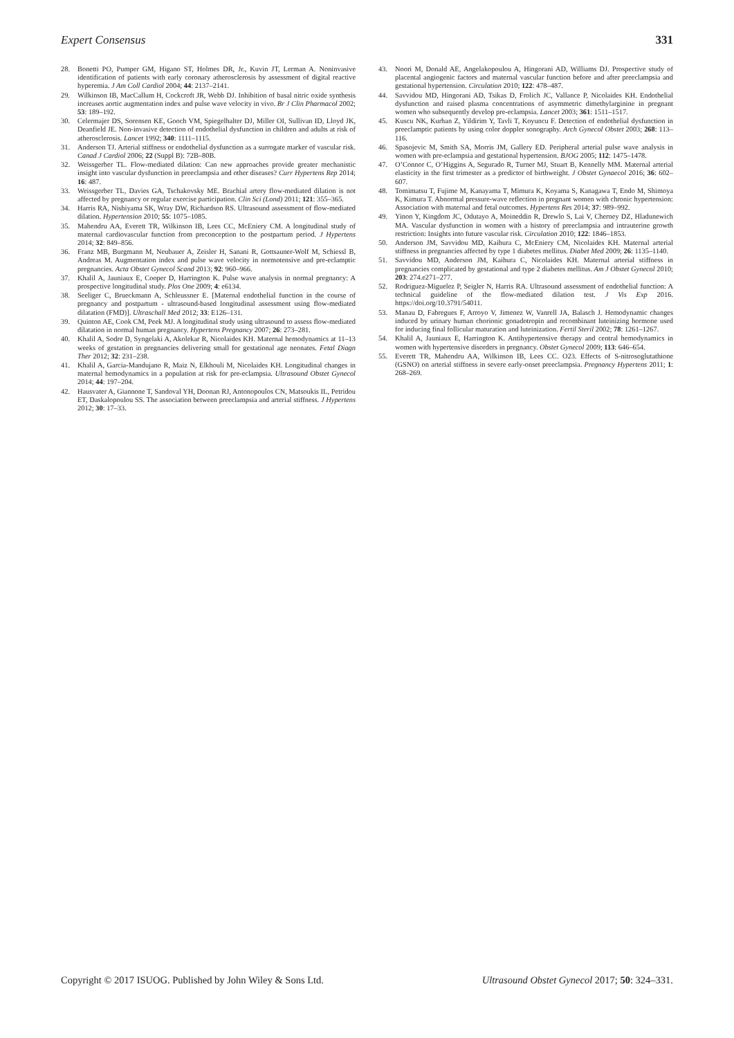Expert Consensus 331
28. Bonetti PO, Pumper GM, Higano ST, Holmes DR, Jr., Kuvin JT, Lerman A. Noninvasive identification of patients with early coronary atherosclerosis by assessment of digital reactive hyperemia. J Am Coll Cardiol 2004; 44: 2137–2141.
29. Wilkinson IB, MacCallum H, Cockcroft JR, Webb DJ. Inhibition of basal nitric oxide synthesis increases aortic augmentation index and pulse wave velocity in vivo. Br J Clin Pharmacol 2002; 53: 189–192.
30. Celermajer DS, Sorensen KE, Gooch VM, Spiegelhalter DJ, Miller OI, Sullivan ID, Lloyd JK, Deanfield JE. Non-invasive detection of endothelial dysfunction in children and adults at risk of atherosclerosis. Lancet 1992; 340: 1111–1115.
31. Anderson TJ. Arterial stiffness or endothelial dysfunction as a surrogate marker of vascular risk. Canad J Cardiol 2006; 22 (Suppl B): 72B–80B.
32. Weissgerber TL. Flow-mediated dilation: Can new approaches provide greater mechanistic insight into vascular dysfunction in preeclampsia and other diseases? Curr Hypertens Rep 2014; 16: 487.
33. Weissgerber TL, Davies GA, Tschakovsky ME. Brachial artery flow-mediated dilation is not affected by pregnancy or regular exercise participation. Clin Sci (Lond) 2011; 121: 355–365.
34. Harris RA, Nishiyama SK, Wray DW, Richardson RS. Ultrasound assessment of flow-mediated dilation. Hypertension 2010; 55: 1075–1085.
35. Mahendru AA, Everett TR, Wilkinson IB, Lees CC, McEniery CM. A longitudinal study of maternal cardiovascular function from preconception to the postpartum period. J Hypertens 2014; 32: 849–856.
36. Franz MB, Burgmann M, Neubauer A, Zeisler H, Sanani R, Gottsauner-Wolf M, Schiessl B, Andreas M. Augmentation index and pulse wave velocity in normotensive and pre-eclamptic pregnancies. Acta Obstet Gynecol Scand 2013; 92: 960–966.
37. Khalil A, Jauniaux E, Cooper D, Harrington K. Pulse wave analysis in normal pregnancy: A prospective longitudinal study. Plos One 2009; 4: e6134.
38. Seeliger C, Brueckmann A, Schleussner E. [Maternal endothelial function in the course of pregnancy and postpartum - ultrasound-based longitudinal assessment using flow-mediated dilatation (FMD)]. Ultraschall Med 2012; 33: E126–131.
39. Quinton AE, Cook CM, Peek MJ. A longitudinal study using ultrasound to assess flow-mediated dilatation in normal human pregnancy. Hypertens Pregnancy 2007; 26: 273–281.
40. Khalil A, Sodre D, Syngelaki A, Akolekar R, Nicolaides KH. Maternal hemodynamics at 11–13 weeks of gestation in pregnancies delivering small for gestational age neonates. Fetal Diagn Ther 2012; 32: 231–238.
41. Khalil A, Garcia-Mandujano R, Maiz N, Elkhouli M, Nicolaides KH. Longitudinal changes in maternal hemodynamics in a population at risk for pre-eclampsia. Ultrasound Obstet Gynecol 2014; 44: 197–204.
42. Hausvater A, Giannone T, Sandoval YH, Doonan RJ, Antonopoulos CN, Matsoukis IL, Petridou ET, Daskalopoulou SS. The association between preeclampsia and arterial stiffness. J Hypertens 2012; 30: 17–33.
43. Noori M, Donald AE, Angelakopoulou A, Hingorani AD, Williams DJ. Prospective study of placental angiogenic factors and maternal vascular function before and after preeclampsia and gestational hypertension. Circulation 2010; 122: 478–487.
44. Savvidou MD, Hingorani AD, Tsikas D, Frolich JC, Vallance P, Nicolaides KH. Endothelial dysfunction and raised plasma concentrations of asymmetric dimethylarginine in pregnant women who subsequently develop pre-eclampsia. Lancet 2003; 361: 1511–1517.
45. Kuscu NK, Kurhan Z, Yildirim Y, Tavli T, Koyuncu F. Detection of endothelial dysfunction in preeclamptic patients by using color doppler sonography. Arch Gynecol Obstet 2003; 268: 113–116.
46. Spasojevic M, Smith SA, Morris JM, Gallery ED. Peripheral arterial pulse wave analysis in women with pre-eclampsia and gestational hypertension. BJOG 2005; 112: 1475–1478.
47. O’Connor C, O’Higgins A, Segurado R, Turner MJ, Stuart B, Kennelly MM. Maternal arterial elasticity in the first trimester as a predictor of birthweight. J Obstet Gynaecol 2016; 36: 602–607.
48. Tomimatsu T, Fujime M, Kanayama T, Mimura K, Koyama S, Kanagawa T, Endo M, Shimoya K, Kimura T. Abnormal pressure-wave reflection in pregnant women with chronic hypertension: Association with maternal and fetal outcomes. Hypertens Res 2014; 37: 989–992.
49. Yinon Y, Kingdom JC, Odutayo A, Moineddin R, Drewlo S, Lai V, Cherney DZ, Hladunewich MA. Vascular dysfunction in women with a history of preeclampsia and intrauterine growth restriction: Insights into future vascular risk. Circulation 2010; 122: 1846–1853.
50. Anderson JM, Savvidou MD, Kaihura C, McEniery CM, Nicolaides KH. Maternal arterial stiffness in pregnancies affected by type 1 diabetes mellitus. Diabet Med 2009; 26: 1135–1140.
51. Savvidou MD, Anderson JM, Kaihura C, Nicolaides KH. Maternal arterial stiffness in pregnancies complicated by gestational and type 2 diabetes mellitus. Am J Obstet Gynecol 2010; 203: 274.e271–277.
52. Rodriguez-Miguelez P, Seigler N, Harris RA. Ultrasound assessment of endothelial function: A technical guideline of the flow-mediated dilation test. J Vis Exp 2016. https://doi.org/10.3791/54011.
53. Manau D, Fabregues F, Arroyo V, Jimenez W, Vanrell JA, Balasch J. Hemodynamic changes induced by urinary human chorionic gonadotropin and recombinant luteinizing hormone used for inducing final follicular maturation and luteinization. Fertil Steril 2002; 78: 1261–1267.
54. Khalil A, Jauniaux E, Harrington K. Antihypertensive therapy and central hemodynamics in women with hypertensive disorders in pregnancy. Obstet Gynecol 2009; 113: 646–654.
55. Everett TR, Mahendru AA, Wilkinson IB, Lees CC. O23. Effects of S-nitrosoglutathione (GSNO) on arterial stiffness in severe early-onset preeclampsia. Pregnancy Hypertens 2011; 1: 268–269.
Copyright © 2017 ISUOG. Published by John Wiley & Sons Ltd. Ultrasound Obstet Gynecol 2017; 50: 324–331.